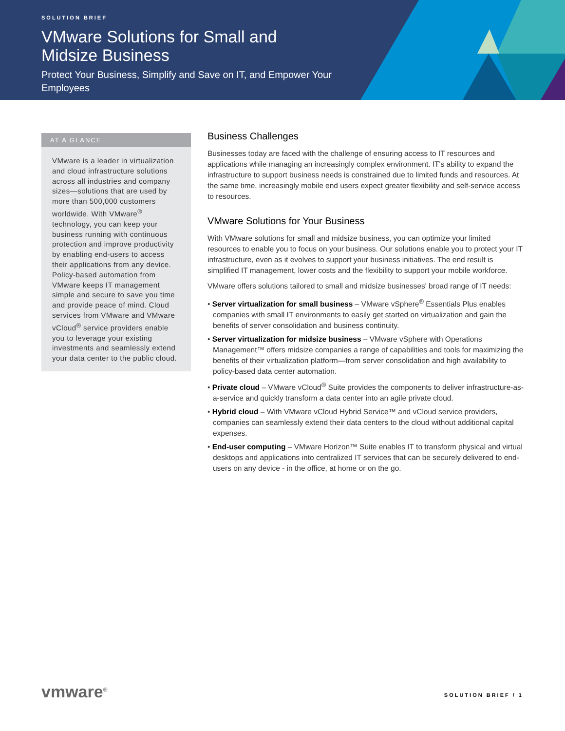SOLUTION BRIEF
VMware Solutions for Small and Midsize Business
Protect Your Business, Simplify and Save on IT, and Empower Your Employees
AT A GLANCE
VMware is a leader in virtualization and cloud infrastructure solutions across all industries and company sizes—solutions that are used by more than 500,000 customers worldwide. With VMware<sup>®</sup> technology, you can keep your business running with continuous protection and improve productivity by enabling end-users to access their applications from any device. Policy-based automation from VMware keeps IT management simple and secure to save you time and provide peace of mind. Cloud services from VMware and VMware vCloud<sup>®</sup> service providers enable you to leverage your existing investments and seamlessly extend your data center to the public cloud.
Business Challenges
Businesses today are faced with the challenge of ensuring access to IT resources and applications while managing an increasingly complex environment. IT's ability to expand the infrastructure to support business needs is constrained due to limited funds and resources. At the same time, increasingly mobile end users expect greater flexibility and self-service access to resources.
VMware Solutions for Your Business
With VMware solutions for small and midsize business, you can optimize your limited resources to enable you to focus on your business. Our solutions enable you to protect your IT infrastructure, even as it evolves to support your business initiatives. The end result is simplified IT management, lower costs and the flexibility to support your mobile workforce.
VMware offers solutions tailored to small and midsize businesses' broad range of IT needs:
• Server virtualization for small business – VMware vSphere<sup>®</sup> Essentials Plus enables companies with small IT environments to easily get started on virtualization and gain the benefits of server consolidation and business continuity.
• Server virtualization for midsize business – VMware vSphere with Operations Management™ offers midsize companies a range of capabilities and tools for maximizing the benefits of their virtualization platform—from server consolidation and high availability to policy-based data center automation.
• Private cloud – VMware vCloud<sup>®</sup> Suite provides the components to deliver infrastructure-as-a-service and quickly transform a data center into an agile private cloud.
• Hybrid cloud – With VMware vCloud Hybrid Service™ and vCloud service providers, companies can seamlessly extend their data centers to the cloud without additional capital expenses.
• End-user computing – VMware Horizon™ Suite enables IT to transform physical and virtual desktops and applications into centralized IT services that can be securely delivered to end-users on any device - in the office, at home or on the go.
vmware<sup>®</sup> SOLUTION BRIEF / 1